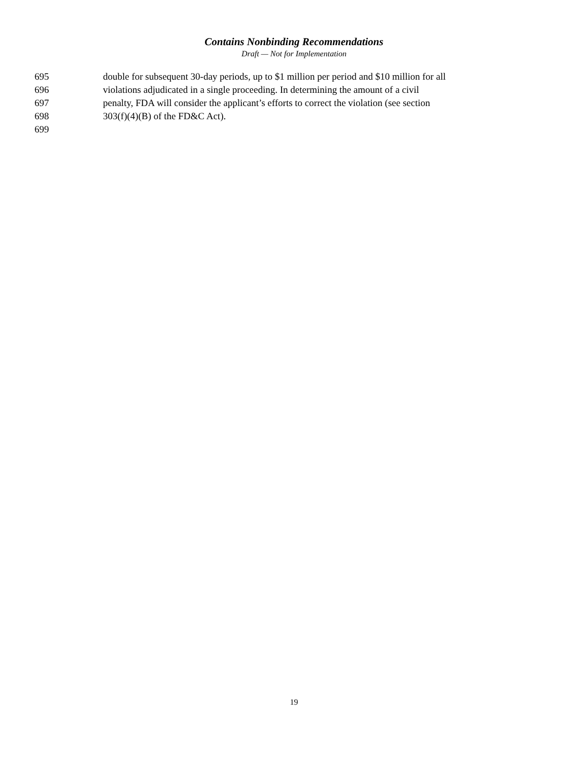Contains Nonbinding Recommendations
Draft — Not for Implementation
695 double for subsequent 30-day periods, up to $1 million per period and $10 million for all
696 violations adjudicated in a single proceeding. In determining the amount of a civil
697 penalty, FDA will consider the applicant’s efforts to correct the violation (see section
698 303(f)(4)(B) of the FD&C Act).
699
19